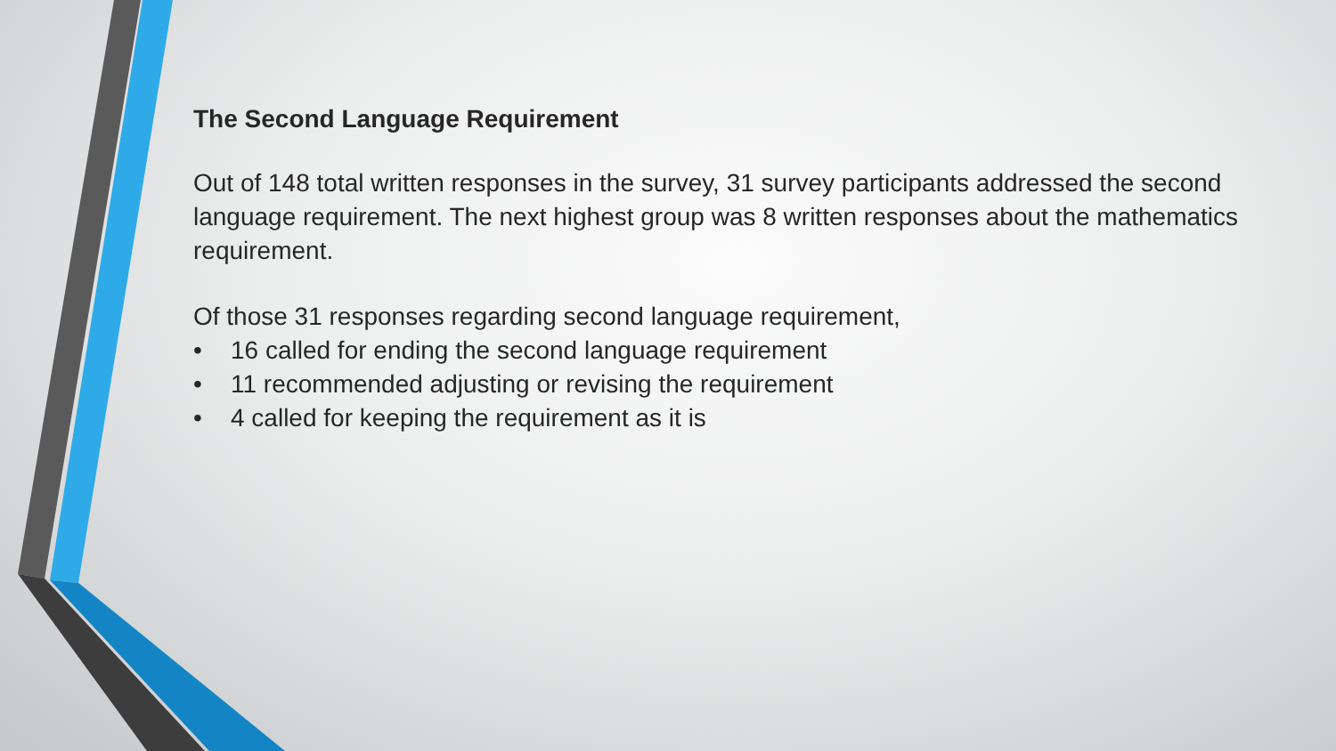The Second Language Requirement
Out of 148 total written responses in the survey, 31 survey participants addressed the second language requirement. The next highest group was 8 written responses about the mathematics requirement.
Of those 31 responses regarding second language requirement,
• 16 called for ending the second language requirement
• 11 recommended adjusting or revising the requirement
• 4 called for keeping the requirement as it is